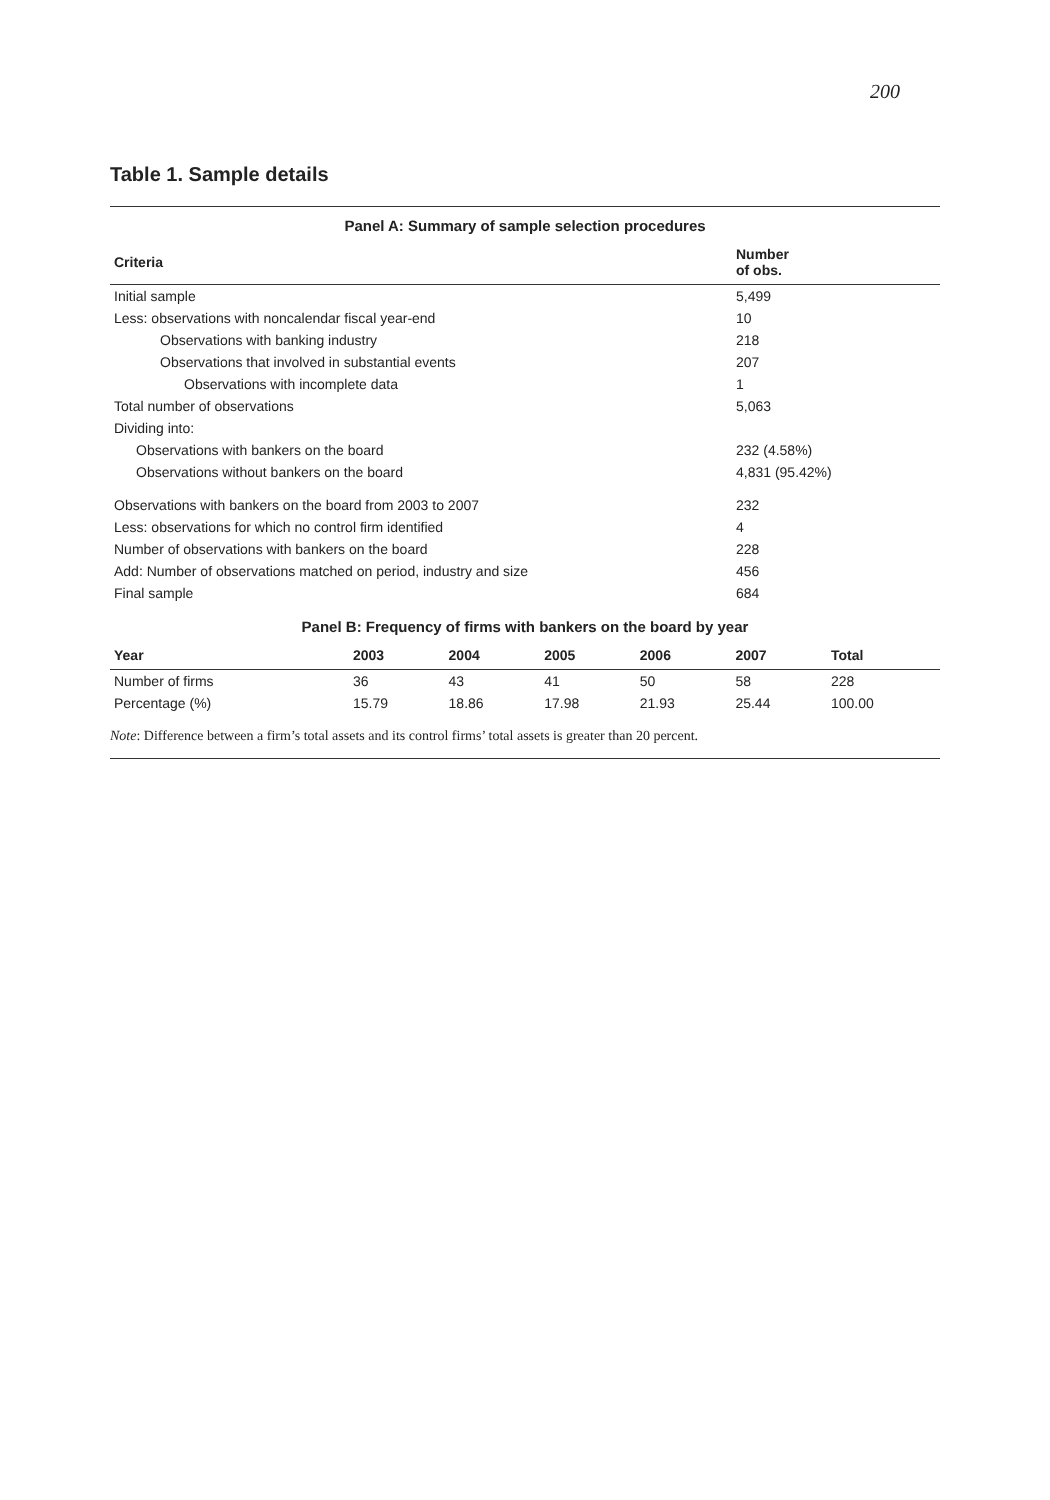200
Table 1. Sample details
Panel A: Summary of sample selection procedures
| Criteria | Number of obs. |
| --- | --- |
| Initial sample | 5,499 |
| Less: observations with noncalendar fiscal year-end | 10 |
| Observations with banking industry | 218 |
| Observations that involved in substantial events | 207 |
| Observations with incomplete data | 1 |
| Total number of observations | 5,063 |
| Dividing into: | |
| Observations with bankers on the board | 232 (4.58%) |
| Observations without bankers on the board | 4,831 (95.42%) |
| Observations with bankers on the board from 2003 to 2007 | 232 |
| Less: observations for which no control firm identified | 4 |
| Number of observations with bankers on the board | 228 |
| Add: Number of observations matched on period, industry and size | 456 |
| Final sample | 684 |
Panel B: Frequency of firms with bankers on the board by year
| Year | 2003 | 2004 | 2005 | 2006 | 2007 | Total |
| --- | --- | --- | --- | --- | --- | --- |
| Number of firms | 36 | 43 | 41 | 50 | 58 | 228 |
| Percentage (%) | 15.79 | 18.86 | 17.98 | 21.93 | 25.44 | 100.00 |
Note: Difference between a firm’s total assets and its control firms’ total assets is greater than 20 percent.